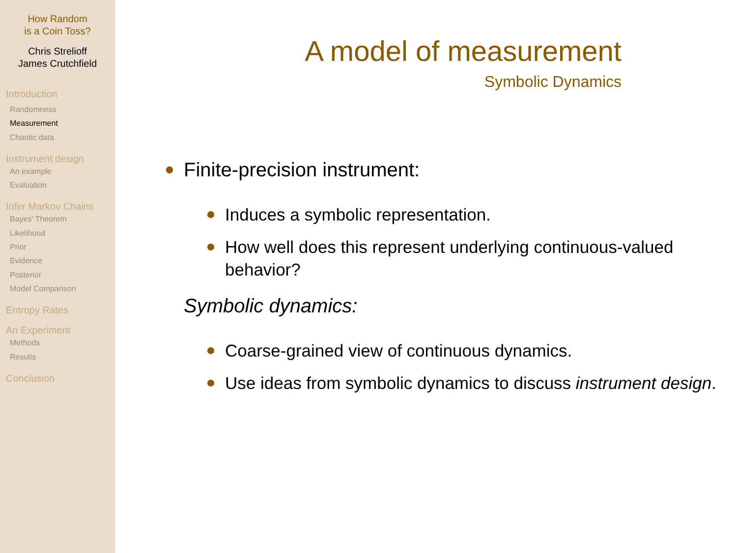How Random
is a Coin Toss?
Chris Strelioff
James Crutchfield
Introduction
Randomness
Measurement
Chaotic data
Instrument design
An example
Evaluation
Infer Markov Chains
Bayes' Theorem
Likelihood
Prior
Evidence
Posterior
Model Comparison
Entropy Rates
An Experiment
Methods
Results
Conclusion
A model of measurement
Symbolic Dynamics
Finite-precision instrument:
Induces a symbolic representation.
How well does this represent underlying continuous-valued behavior?
Symbolic dynamics:
Coarse-grained view of continuous dynamics.
Use ideas from symbolic dynamics to discuss instrument design.